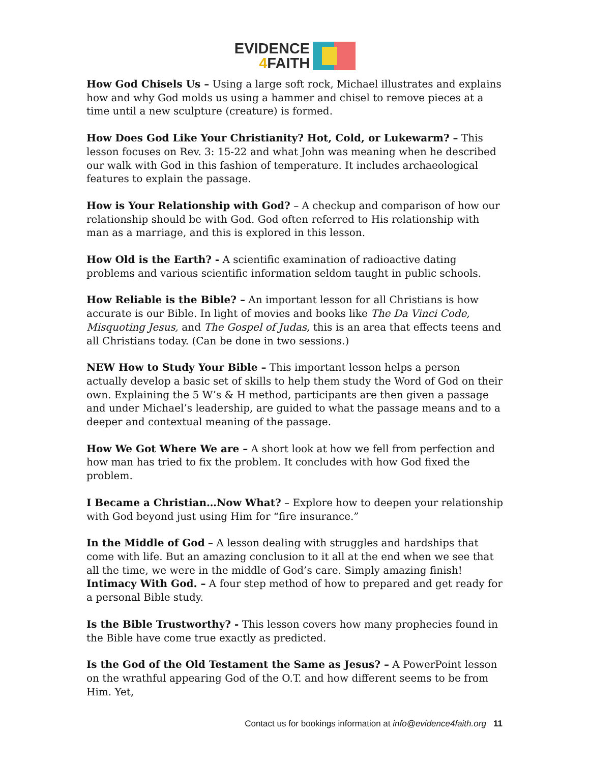EVIDENCE
4 FAITH
How God Chisels Us – Using a large soft rock, Michael illustrates and explains how and why God molds us using a hammer and chisel to remove pieces at a time until a new sculpture (creature) is formed.
How Does God Like Your Christianity? Hot, Cold, or Lukewarm? – This lesson focuses on Rev. 3: 15-22 and what John was meaning when he described our walk with God in this fashion of temperature. It includes archaeological features to explain the passage.
How is Your Relationship with God? – A checkup and comparison of how our relationship should be with God. God often referred to His relationship with man as a marriage, and this is explored in this lesson.
How Old is the Earth? - A scientific examination of radioactive dating problems and various scientific information seldom taught in public schools.
How Reliable is the Bible? – An important lesson for all Christians is how accurate is our Bible. In light of movies and books like The Da Vinci Code, Misquoting Jesus, and The Gospel of Judas, this is an area that effects teens and all Christians today. (Can be done in two sessions.)
NEW How to Study Your Bible – This important lesson helps a person actually develop a basic set of skills to help them study the Word of God on their own. Explaining the 5 W’s & H method, participants are then given a passage and under Michael’s leadership, are guided to what the passage means and to a deeper and contextual meaning of the passage.
How We Got Where We are – A short look at how we fell from perfection and how man has tried to fix the problem. It concludes with how God fixed the problem.
I Became a Christian…Now What? – Explore how to deepen your relationship with God beyond just using Him for “fire insurance.”
In the Middle of God – A lesson dealing with struggles and hardships that come with life. But an amazing conclusion to it all at the end when we see that all the time, we were in the middle of God’s care. Simply amazing finish!
Intimacy With God. – A four step method of how to prepared and get ready for a personal Bible study.
Is the Bible Trustworthy? - This lesson covers how many prophecies found in the Bible have come true exactly as predicted.
Is the God of the Old Testament the Same as Jesus? – A PowerPoint lesson on the wrathful appearing God of the O.T. and how different seems to be from Him. Yet,
Contact us for bookings information at info@evidence4faith.org 11